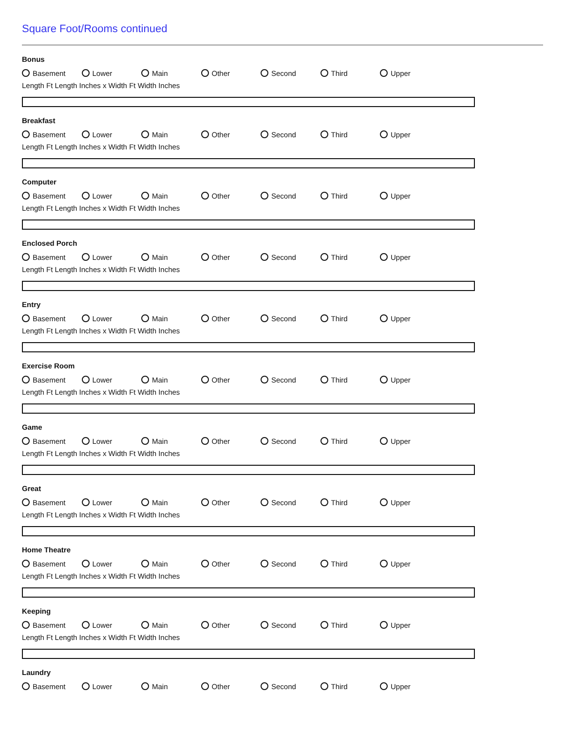Square Foot/Rooms continued
Bonus
Basement Lower Main Other Second Third Upper
Length Ft Length Inches x Width Ft Width Inches
Breakfast
Basement Lower Main Other Second Third Upper
Length Ft Length Inches x Width Ft Width Inches
Computer
Basement Lower Main Other Second Third Upper
Length Ft Length Inches x Width Ft Width Inches
Enclosed Porch
Basement Lower Main Other Second Third Upper
Length Ft Length Inches x Width Ft Width Inches
Entry
Basement Lower Main Other Second Third Upper
Length Ft Length Inches x Width Ft Width Inches
Exercise Room
Basement Lower Main Other Second Third Upper
Length Ft Length Inches x Width Ft Width Inches
Game
Basement Lower Main Other Second Third Upper
Length Ft Length Inches x Width Ft Width Inches
Great
Basement Lower Main Other Second Third Upper
Length Ft Length Inches x Width Ft Width Inches
Home Theatre
Basement Lower Main Other Second Third Upper
Length Ft Length Inches x Width Ft Width Inches
Keeping
Basement Lower Main Other Second Third Upper
Length Ft Length Inches x Width Ft Width Inches
Laundry
Basement Lower Main Other Second Third Upper